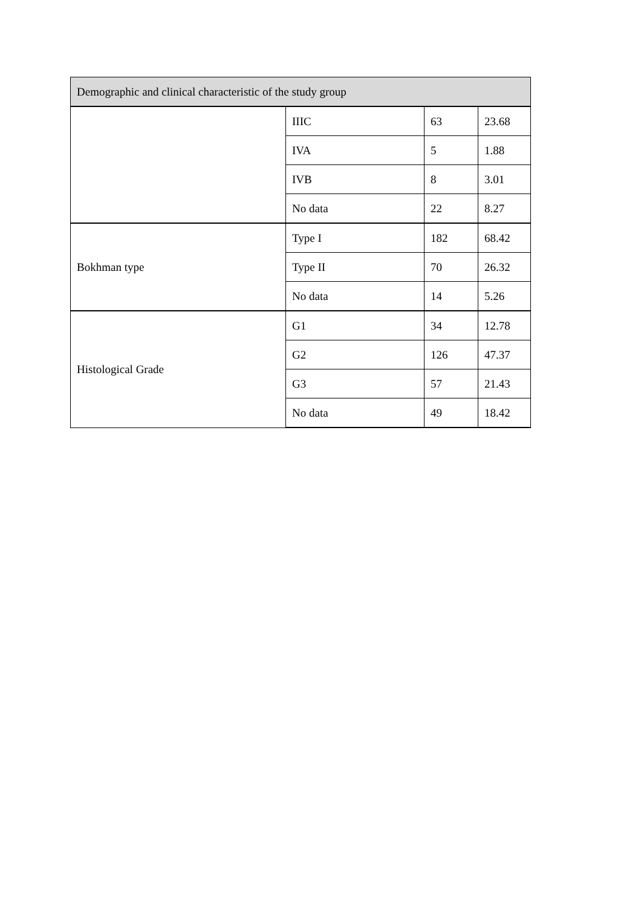| Demographic and clinical characteristic of the study group | | | |
| --- | --- | --- | --- |
| | IIIC | 63 | 23.68 |
| | IVA | 5 | 1.88 |
| | IVB | 8 | 3.01 |
| | No data | 22 | 8.27 |
| Bokhman type | Type I | 182 | 68.42 |
| | Type II | 70 | 26.32 |
| | No data | 14 | 5.26 |
| Histological Grade | G1 | 34 | 12.78 |
| | G2 | 126 | 47.37 |
| | G3 | 57 | 21.43 |
| | No data | 49 | 18.42 |